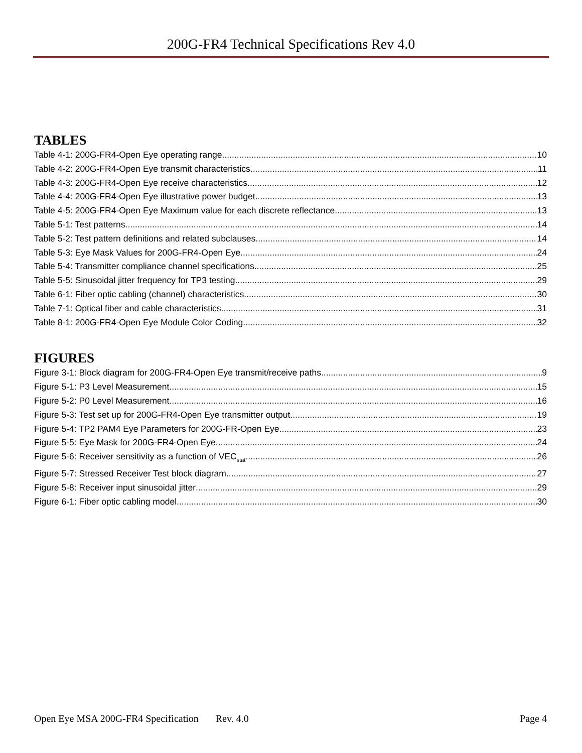200G-FR4 Technical Specifications Rev 4.0
TABLES
Table 4-1: 200G-FR4-Open Eye operating range 10
Table 4-2: 200G-FR4-Open Eye transmit characteristics 11
Table 4-3: 200G-FR4-Open Eye receive characteristics 12
Table 4-4: 200G-FR4-Open Eye illustrative power budget 13
Table 4-5: 200G-FR4-Open Eye Maximum value for each discrete reflectance 13
Table 5-1: Test patterns 14
Table 5-2: Test pattern definitions and related subclauses 14
Table 5-3: Eye Mask Values for 200G-FR4-Open Eye 24
Table 5-4: Transmitter compliance channel specifications 25
Table 5-5: Sinusoidal jitter frequency for TP3 testing 29
Table 6-1: Fiber optic cabling (channel) characteristics 30
Table 7-1: Optical fiber and cable characteristics 31
Table 8-1: 200G-FR4-Open Eye Module Color Coding 32
FIGURES
Figure 3-1: Block diagram for 200G-FR4-Open Eye transmit/receive paths 9
Figure 5-1: P3 Level Measurement 15
Figure 5-2: P0 Level Measurement 16
Figure 5-3: Test set up for 200G-FR4-Open Eye transmitter output 19
Figure 5-4: TP2 PAM4 Eye Parameters for 200G-FR-Open Eye 23
Figure 5-5: Eye Mask for 200G-FR4-Open Eye 24
Figure 5-6: Receiver sensitivity as a function of VEC<sub>stat</sub> 26
Figure 5-7: Stressed Receiver Test block diagram 27
Figure 5-8: Receiver input sinusoidal jitter 29
Figure 6-1: Fiber optic cabling model 30
Open Eye MSA 200G-FR4 Specification Rev. 4.0 Page 4